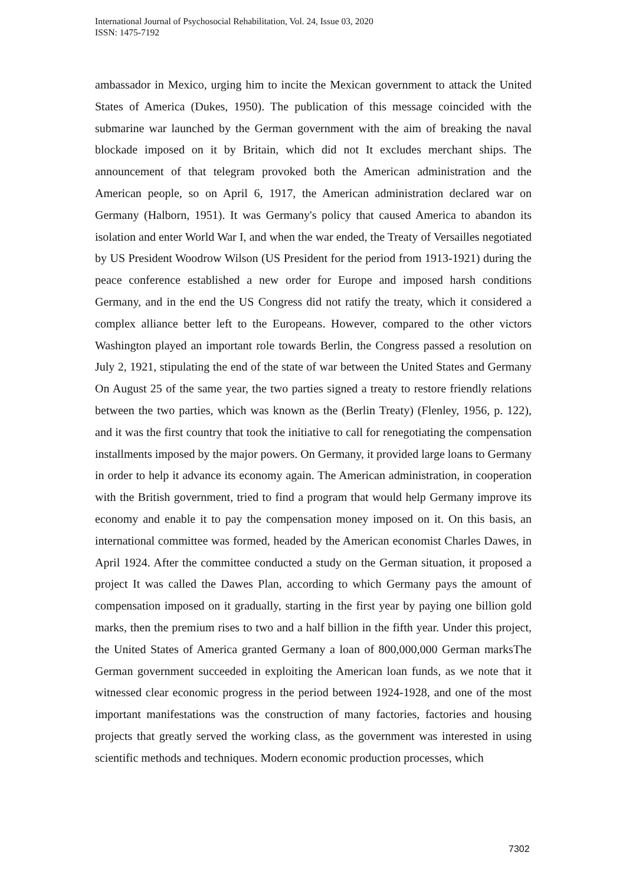International Journal of Psychosocial Rehabilitation, Vol. 24, Issue 03, 2020
ISSN: 1475-7192
ambassador in Mexico, urging him to incite the Mexican government to attack the United States of America (Dukes, 1950). The publication of this message coincided with the submarine war launched by the German government with the aim of breaking the naval blockade imposed on it by Britain, which did not It excludes merchant ships. The announcement of that telegram provoked both the American administration and the American people, so on April 6, 1917, the American administration declared war on Germany (Halborn, 1951). It was Germany's policy that caused America to abandon its isolation and enter World War I, and when the war ended, the Treaty of Versailles negotiated by US President Woodrow Wilson (US President for the period from 1913-1921) during the peace conference established a new order for Europe and imposed harsh conditions Germany, and in the end the US Congress did not ratify the treaty, which it considered a complex alliance better left to the Europeans. However, compared to the other victors Washington played an important role towards Berlin, the Congress passed a resolution on July 2, 1921, stipulating the end of the state of war between the United States and Germany On August 25 of the same year, the two parties signed a treaty to restore friendly relations between the two parties, which was known as the (Berlin Treaty) (Flenley, 1956, p. 122), and it was the first country that took the initiative to call for renegotiating the compensation installments imposed by the major powers. On Germany, it provided large loans to Germany in order to help it advance its economy again. The American administration, in cooperation with the British government, tried to find a program that would help Germany improve its economy and enable it to pay the compensation money imposed on it. On this basis, an international committee was formed, headed by the American economist Charles Dawes, in April 1924. After the committee conducted a study on the German situation, it proposed a project It was called the Dawes Plan, according to which Germany pays the amount of compensation imposed on it gradually, starting in the first year by paying one billion gold marks, then the premium rises to two and a half billion in the fifth year. Under this project, the United States of America granted Germany a loan of 800,000,000 German marksThe German government succeeded in exploiting the American loan funds, as we note that it witnessed clear economic progress in the period between 1924-1928, and one of the most important manifestations was the construction of many factories, factories and housing projects that greatly served the working class, as the government was interested in using scientific methods and techniques. Modern economic production processes, which
7302